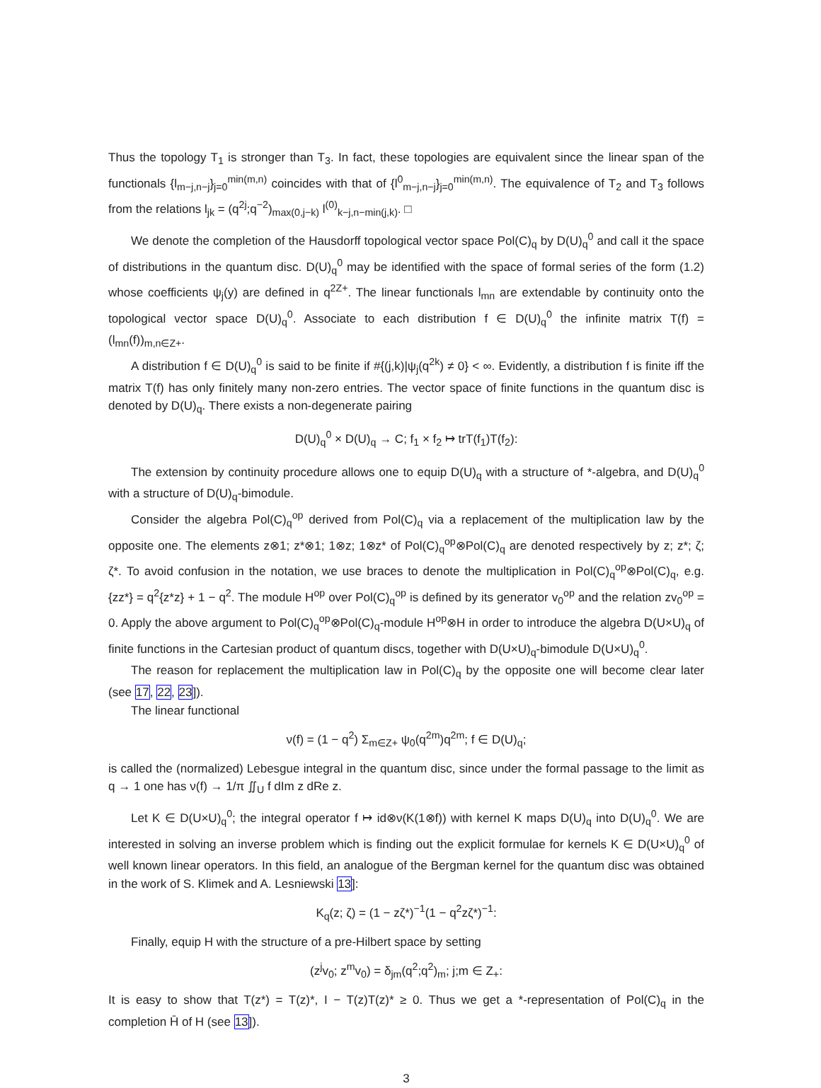Thus the topology T<sub>1</sub> is stronger than T<sub>3</sub>. In fact, these topologies are equivalent since the linear span of the functionals {l<sub>m−j,n−j</sub>}<sub>j=0</sub><sup>min(m,n)</sup> coincides with that of {l<sup>0</sup><sub>m−j,n−j</sub>}<sub>j=0</sub><sup>min(m,n)</sup>. The equivalence of T<sub>2</sub> and T<sub>3</sub> follows from the relations l<sub>jk</sub> = (q<sup>2j</sup>;q<sup>−2</sup>)<sub>max(0,j−k)</sub> l<sup>(0)</sup><sub>k−j,n−min(j,k)</sub>. □
We denote the completion of the Hausdorff topological vector space Pol(C)<sub>q</sub> by D(U)<sub>q</sub><sup>0</sup> and call it the space of distributions in the quantum disc. D(U)<sub>q</sub><sup>0</sup> may be identified with the space of formal series of the form (1.2) whose coefficients ψ<sub>j</sub>(y) are defined in q<sup>2Z+</sup>. The linear functionals l<sub>mn</sub> are extendable by continuity onto the topological vector space D(U)<sub>q</sub><sup>0</sup>. Associate to each distribution f ∈ D(U)<sub>q</sub><sup>0</sup> the infinite matrix T(f) = (l<sub>mn</sub>(f))<sub>m,n∈Z+</sub>.
A distribution f ∈ D(U)<sub>q</sub><sup>0</sup> is said to be finite if #{(j,k)|ψ<sub>j</sub>(q<sup>2k</sup>) ≠ 0} < ∞. Evidently, a distribution f is finite iff the matrix T(f) has only finitely many non-zero entries. The vector space of finite functions in the quantum disc is denoted by D(U)<sub>q</sub>. There exists a non-degenerate pairing
D(U)<sub>q</sub><sup>0</sup> × D(U)<sub>q</sub> → C; f<sub>1</sub> × f<sub>2</sub> ↦ trT(f<sub>1</sub>)T(f<sub>2</sub>):
The extension by continuity procedure allows one to equip D(U)<sub>q</sub> with a structure of *-algebra, and D(U)<sub>q</sub><sup>0</sup> with a structure of D(U)<sub>q</sub>-bimodule.
Consider the algebra Pol(C)<sub>q</sub><sup>op</sup> derived from Pol(C)<sub>q</sub> via a replacement of the multiplication law by the opposite one. The elements z⊗1; z*⊗1; 1⊗z; 1⊗z* of Pol(C)<sub>q</sub><sup>op</sup>⊗Pol(C)<sub>q</sub> are denoted respectively by z; z*; ζ; ζ*. To avoid confusion in the notation, we use braces to denote the multiplication in Pol(C)<sub>q</sub><sup>op</sup>⊗Pol(C)<sub>q</sub>, e.g. {zz*} = q<sup>2</sup>{z*z} + 1 − q<sup>2</sup>. The module H<sup>op</sup> over Pol(C)<sub>q</sub><sup>op</sup> is defined by its generator v<sub>0</sub><sup>op</sup> and the relation zv<sub>0</sub><sup>op</sup> = 0. Apply the above argument to Pol(C)<sub>q</sub><sup>op</sup>⊗Pol(C)<sub>q</sub>-module H<sup>op</sup>⊗H in order to introduce the algebra D(U×U)<sub>q</sub> of finite functions in the Cartesian product of quantum discs, together with D(U×U)<sub>q</sub>-bimodule D(U×U)<sub>q</sub><sup>0</sup>.
The reason for replacement the multiplication law in Pol(C)<sub>q</sub> by the opposite one will become clear later (see 17, 22, 23]).
The linear functional
ν(f) = (1 − q<sup>2</sup>) Σ<sub>m∈Z+</sub> ψ<sub>0</sub>(q<sup>2m</sup>)q<sup>2m</sup>; f ∈ D(U)<sub>q</sub>;
is called the (normalized) Lebesgue integral in the quantum disc, since under the formal passage to the limit as q → 1 one has ν(f) → 1/π ∬<sub>U</sub> f dIm z dRe z.
Let K ∈ D(U×U)<sub>q</sub><sup>0</sup>; the integral operator f ↦ id⊗ν(K(1⊗f)) with kernel K maps D(U)<sub>q</sub> into D(U)<sub>q</sub><sup>0</sup>. We are interested in solving an inverse problem which is finding out the explicit formulae for kernels K ∈ D(U×U)<sub>q</sub><sup>0</sup> of well known linear operators. In this field, an analogue of the Bergman kernel for the quantum disc was obtained in the work of S. Klimek and A. Lesniewski 13]:
K<sub>q</sub>(z; ζ) = (1 − zζ*)<sup>−1</sup>(1 − q<sup>2</sup>zζ*)<sup>−1</sup>:
Finally, equip H with the structure of a pre-Hilbert space by setting
(z<sup>j</sup>v<sub>0</sub>; z<sup>m</sup>v<sub>0</sub>) = δ<sub>jm</sub>(q<sup>2</sup>;q<sup>2</sup>)<sub>m</sub>; j;m ∈ Z<sub>+</sub>:
It is easy to show that T(z*) = T(z)*, I − T(z)T(z)* ≥ 0. Thus we get a *-representation of Pol(C)<sub>q</sub> in the completion H̄ of H (see 13]).
3